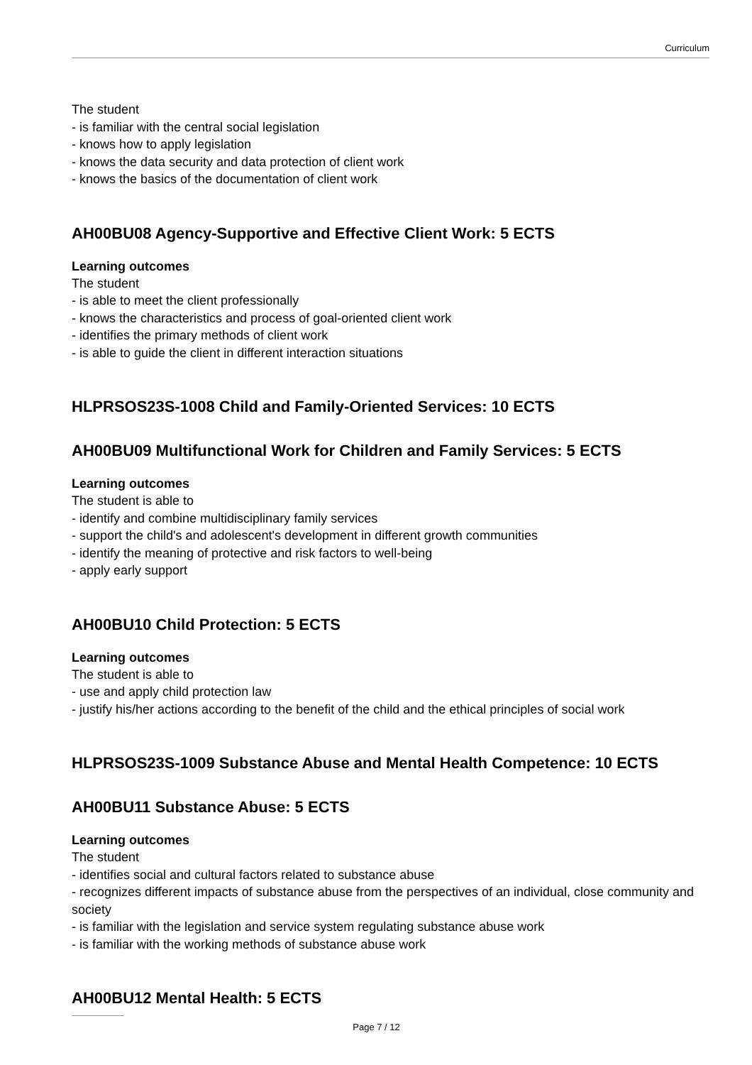Curriculum
The student
- is familiar with the central social legislation
- knows how to apply legislation
- knows the data security and data protection of client work
- knows the basics of the documentation of client work
AH00BU08 Agency-Supportive and Effective Client Work: 5 ECTS
Learning outcomes
The student
- is able to meet the client professionally
- knows the characteristics and process of goal-oriented client work
- identifies the primary methods of client work
- is able to guide the client in different interaction situations
HLPRSOS23S-1008 Child and Family-Oriented Services: 10 ECTS
AH00BU09 Multifunctional Work for Children and Family Services: 5 ECTS
Learning outcomes
The student is able to
- identify and combine multidisciplinary family services
- support the child's and adolescent's development in different growth communities
- identify the meaning of protective and risk factors to well-being
- apply early support
AH00BU10 Child Protection: 5 ECTS
Learning outcomes
The student is able to
- use and apply child protection law
- justify his/her actions according to the benefit of the child and the ethical principles of social work
HLPRSOS23S-1009 Substance Abuse and Mental Health Competence: 10 ECTS
AH00BU11 Substance Abuse: 5 ECTS
Learning outcomes
The student
- identifies social and cultural factors related to substance abuse
- recognizes different impacts of substance abuse from the perspectives of an individual, close community and society
- is familiar with the legislation and service system regulating substance abuse work
- is familiar with the working methods of substance abuse work
AH00BU12 Mental Health: 5 ECTS
Page 7 / 12